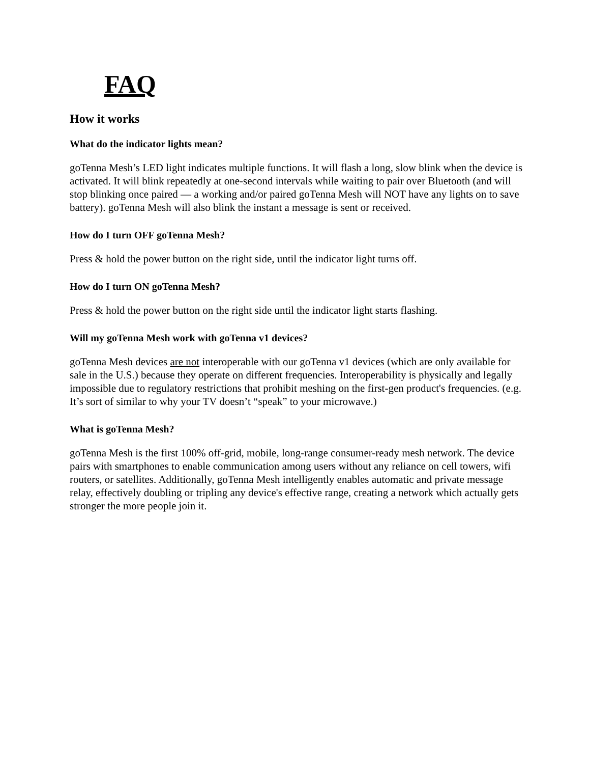FAQ
How it works
What do the indicator lights mean?
goTenna Mesh’s LED light indicates multiple functions. It will flash a long, slow blink when the device is activated. It will blink repeatedly at one-second intervals while waiting to pair over Bluetooth (and will stop blinking once paired — a working and/or paired goTenna Mesh will NOT have any lights on to save battery). goTenna Mesh will also blink the instant a message is sent or received.
How do I turn OFF goTenna Mesh?
Press & hold the power button on the right side, until the indicator light turns off.
How do I turn ON goTenna Mesh?
Press & hold the power button on the right side until the indicator light starts flashing.
Will my goTenna Mesh work with goTenna v1 devices?
goTenna Mesh devices are not interoperable with our goTenna v1 devices (which are only available for sale in the U.S.) because they operate on different frequencies. Interoperability is physically and legally impossible due to regulatory restrictions that prohibit meshing on the first-gen product's frequencies. (e.g. It’s sort of similar to why your TV doesn’t “speak” to your microwave.)
What is goTenna Mesh?
goTenna Mesh is the first 100% off-grid, mobile, long-range consumer-ready mesh network. The device pairs with smartphones to enable communication among users without any reliance on cell towers, wifi routers, or satellites. Additionally, goTenna Mesh intelligently enables automatic and private message relay, effectively doubling or tripling any device's effective range, creating a network which actually gets stronger the more people join it.